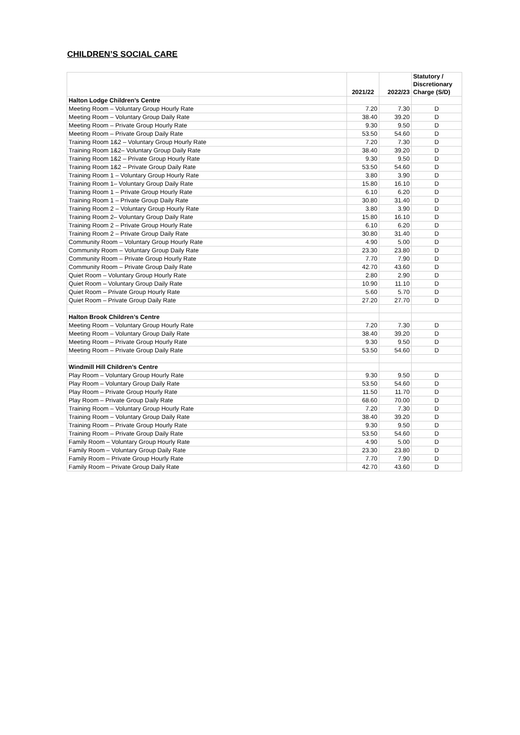CHILDREN’S SOCIAL CARE
| | 2021/22 | 2022/23 | Statutory / Discretionary Charge (S/D) |
| --- | --- | --- | --- |
| Halton Lodge Children’s Centre | | | |
| Meeting Room – Voluntary Group Hourly Rate | 7.20 | 7.30 | D |
| Meeting Room – Voluntary Group Daily Rate | 38.40 | 39.20 | D |
| Meeting Room – Private Group Hourly Rate | 9.30 | 9.50 | D |
| Meeting Room – Private Group Daily Rate | 53.50 | 54.60 | D |
| Training Room 1&2 – Voluntary Group Hourly Rate | 7.20 | 7.30 | D |
| Training Room 1&2– Voluntary Group Daily Rate | 38.40 | 39.20 | D |
| Training Room 1&2 – Private Group Hourly Rate | 9.30 | 9.50 | D |
| Training Room 1&2 – Private Group Daily Rate | 53.50 | 54.60 | D |
| Training Room 1 – Voluntary Group Hourly Rate | 3.80 | 3.90 | D |
| Training Room 1– Voluntary Group Daily Rate | 15.80 | 16.10 | D |
| Training Room 1 – Private Group Hourly Rate | 6.10 | 6.20 | D |
| Training Room 1 – Private Group Daily Rate | 30.80 | 31.40 | D |
| Training Room 2 – Voluntary Group Hourly Rate | 3.80 | 3.90 | D |
| Training Room 2– Voluntary Group Daily Rate | 15.80 | 16.10 | D |
| Training Room 2 – Private Group Hourly Rate | 6.10 | 6.20 | D |
| Training Room 2 – Private Group Daily Rate | 30.80 | 31.40 | D |
| Community Room – Voluntary Group Hourly Rate | 4.90 | 5.00 | D |
| Community Room – Voluntary Group Daily Rate | 23.30 | 23.80 | D |
| Community Room – Private Group Hourly Rate | 7.70 | 7.90 | D |
| Community Room – Private Group Daily Rate | 42.70 | 43.60 | D |
| Quiet Room – Voluntary Group Hourly Rate | 2.80 | 2.90 | D |
| Quiet Room – Voluntary Group Daily Rate | 10.90 | 11.10 | D |
| Quiet Room – Private Group Hourly Rate | 5.60 | 5.70 | D |
| Quiet Room – Private Group Daily Rate | 27.20 | 27.70 | D |
| Halton Brook Children’s Centre | | | |
| Meeting Room – Voluntary Group Hourly Rate | 7.20 | 7.30 | D |
| Meeting Room – Voluntary Group Daily Rate | 38.40 | 39.20 | D |
| Meeting Room – Private Group Hourly Rate | 9.30 | 9.50 | D |
| Meeting Room – Private Group Daily Rate | 53.50 | 54.60 | D |
| Windmill Hill Children’s Centre | | | |
| Play Room – Voluntary Group Hourly Rate | 9.30 | 9.50 | D |
| Play Room – Voluntary Group Daily Rate | 53.50 | 54.60 | D |
| Play Room – Private Group Hourly Rate | 11.50 | 11.70 | D |
| Play Room – Private Group Daily Rate | 68.60 | 70.00 | D |
| Training Room – Voluntary Group Hourly Rate | 7.20 | 7.30 | D |
| Training Room – Voluntary Group Daily Rate | 38.40 | 39.20 | D |
| Training Room – Private Group Hourly Rate | 9.30 | 9.50 | D |
| Training Room – Private Group Daily Rate | 53.50 | 54.60 | D |
| Family Room – Voluntary Group Hourly Rate | 4.90 | 5.00 | D |
| Family Room – Voluntary Group Daily Rate | 23.30 | 23.80 | D |
| Family Room – Private Group Hourly Rate | 7.70 | 7.90 | D |
| Family Room – Private Group Daily Rate | 42.70 | 43.60 | D |